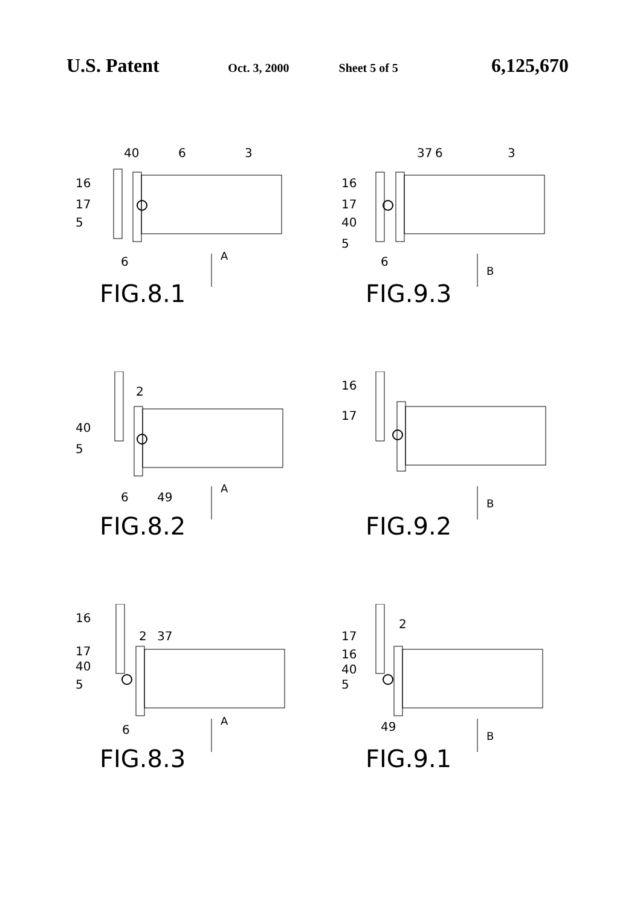U.S. Patent
Oct. 3, 2000 Sheet 5 of 5
6,125,670
16
17
5
40
6
3
6
A
FIG.8.1
16
17
40
5
37
6
3
6
B
FIG.9.3
40
5
2
6
49
A
FIG.8.2
16
17
B
FIG.9.2
16
17
40
5
2
37
6
A
FIG.8.3
17
16
40
5
2
49
B
FIG.9.1